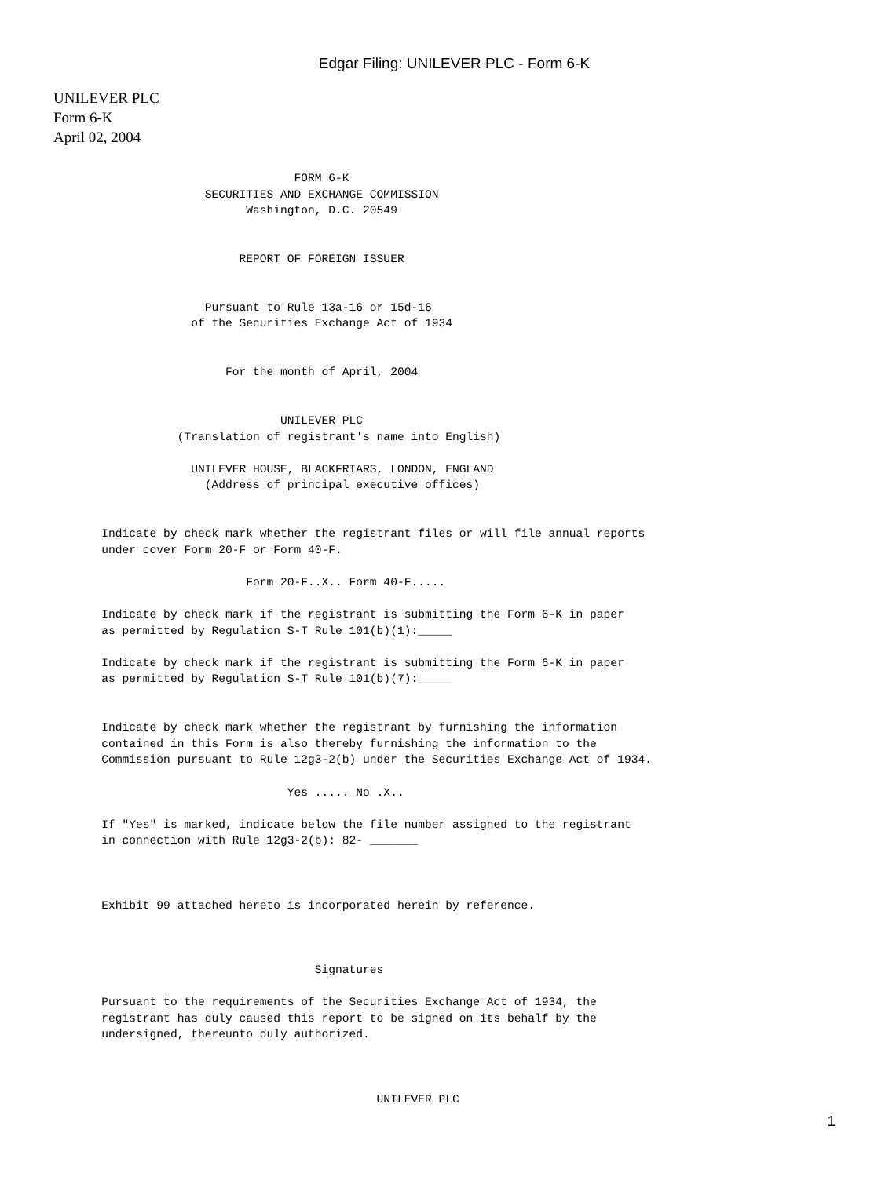Edgar Filing: UNILEVER PLC - Form 6-K
UNILEVER PLC
Form 6-K
April 02, 2004
                                   FORM 6-K
                      SECURITIES AND EXCHANGE COMMISSION
                            Washington, D.C. 20549


                           REPORT OF FOREIGN ISSUER


                      Pursuant to Rule 13a-16 or 15d-16
                    of the Securities Exchange Act of 1934


                         For the month of April, 2004


                                 UNILEVER PLC
                  (Translation of registrant's name into English)

                    UNILEVER HOUSE, BLACKFRIARS, LONDON, ENGLAND
                      (Address of principal executive offices)


       Indicate by check mark whether the registrant files or will file annual reports
       under cover Form 20-F or Form 40-F.

                            Form 20-F..X.. Form 40-F.....

       Indicate by check mark if the registrant is submitting the Form 6-K in paper
       as permitted by Regulation S-T Rule 101(b)(1):_____

       Indicate by check mark if the registrant is submitting the Form 6-K in paper
       as permitted by Regulation S-T Rule 101(b)(7):_____


       Indicate by check mark whether the registrant by furnishing the information
       contained in this Form is also thereby furnishing the information to the
       Commission pursuant to Rule 12g3-2(b) under the Securities Exchange Act of 1934.

                                  Yes ..... No .X..

       If "Yes" is marked, indicate below the file number assigned to the registrant
       in connection with Rule 12g3-2(b): 82- _______



       Exhibit 99 attached hereto is incorporated herein by reference.



                                      Signatures

       Pursuant to the requirements of the Securities Exchange Act of 1934, the
       registrant has duly caused this report to be signed on its behalf by the
       undersigned, thereunto duly authorized.



                                               UNILEVER PLC
1